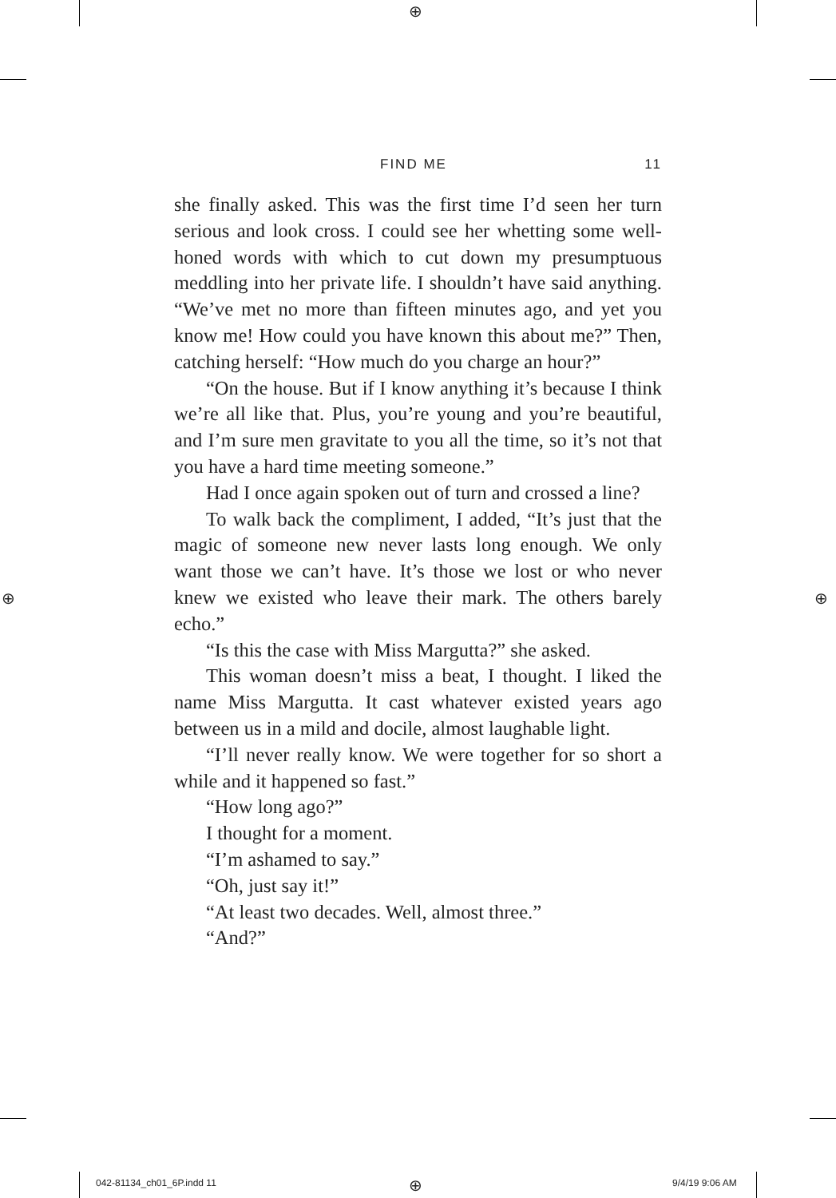⊕
⊕ ⊕
⊕
FIND ME 11
she finally asked. This was the first time I’d seen her turn serious and look cross. I could see her whetting some well-honed words with which to cut down my presumptuous meddling into her private life. I shouldn’t have said anything. “We’ve met no more than fifteen minutes ago, and yet you know me! How could you have known this about me?” Then, catching herself: “How much do you charge an hour?”
“On the house. But if I know anything it’s because I think we’re all like that. Plus, you’re young and you’re beautiful, and I’m sure men gravitate to you all the time, so it’s not that you have a hard time meeting someone.”
Had I once again spoken out of turn and crossed a line?
To walk back the compliment, I added, “It’s just that the magic of someone new never lasts long enough. We only want those we can’t have. It’s those we lost or who never knew we existed who leave their mark. The others barely echo.”
“Is this the case with Miss Margutta?” she asked.
This woman doesn’t miss a beat, I thought. I liked the name Miss Margutta. It cast whatever existed years ago between us in a mild and docile, almost laughable light.
“I’ll never really know. We were together for so short a while and it happened so fast.”
“How long ago?”
I thought for a moment.
“I’m ashamed to say.”
“Oh, just say it!”
“At least two decades. Well, almost three.”
“And?”
042-81134_ch01_6P.indd 11 9/4/19 9:06 AM